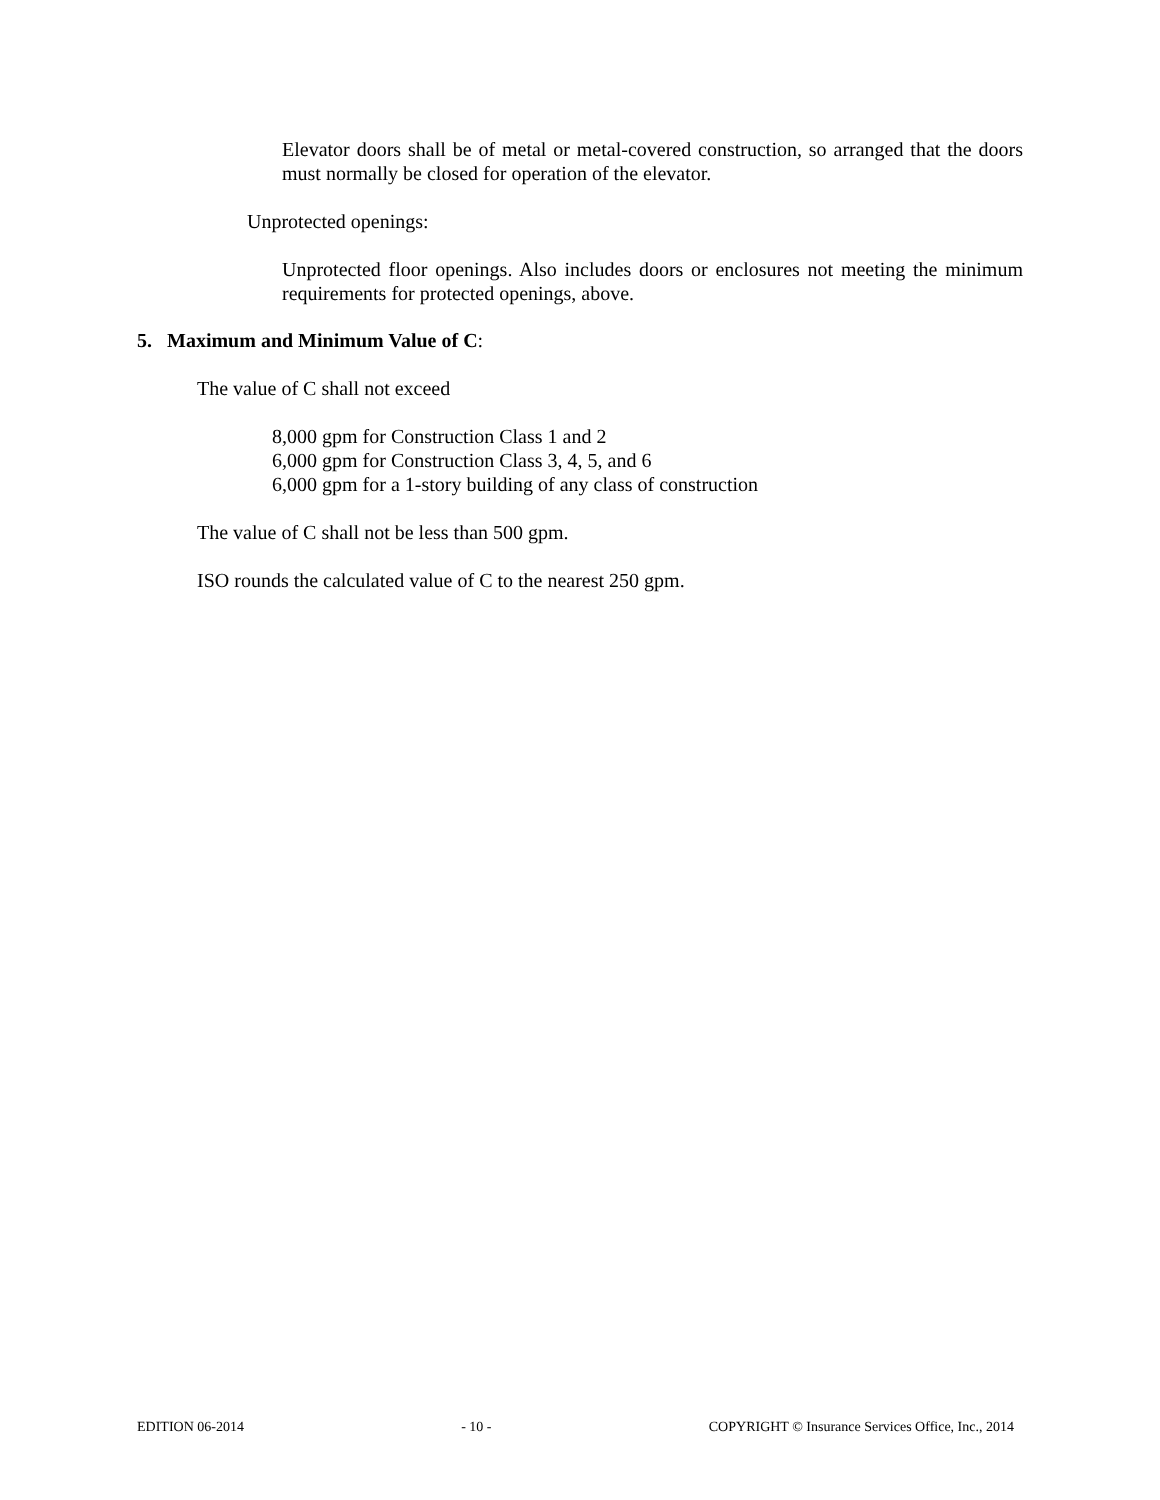Elevator doors shall be of metal or metal-covered construction, so arranged that the doors must normally be closed for operation of the elevator.
Unprotected openings:
Unprotected floor openings. Also includes doors or enclosures not meeting the minimum requirements for protected openings, above.
5. Maximum and Minimum Value of C:
The value of C shall not exceed
8,000 gpm for Construction Class 1 and 2
6,000 gpm for Construction Class 3, 4, 5, and 6
6,000 gpm for a 1-story building of any class of construction
The value of C shall not be less than 500 gpm.
ISO rounds the calculated value of C to the nearest 250 gpm.
EDITION 06-2014 - 10 - COPYRIGHT © Insurance Services Office, Inc., 2014